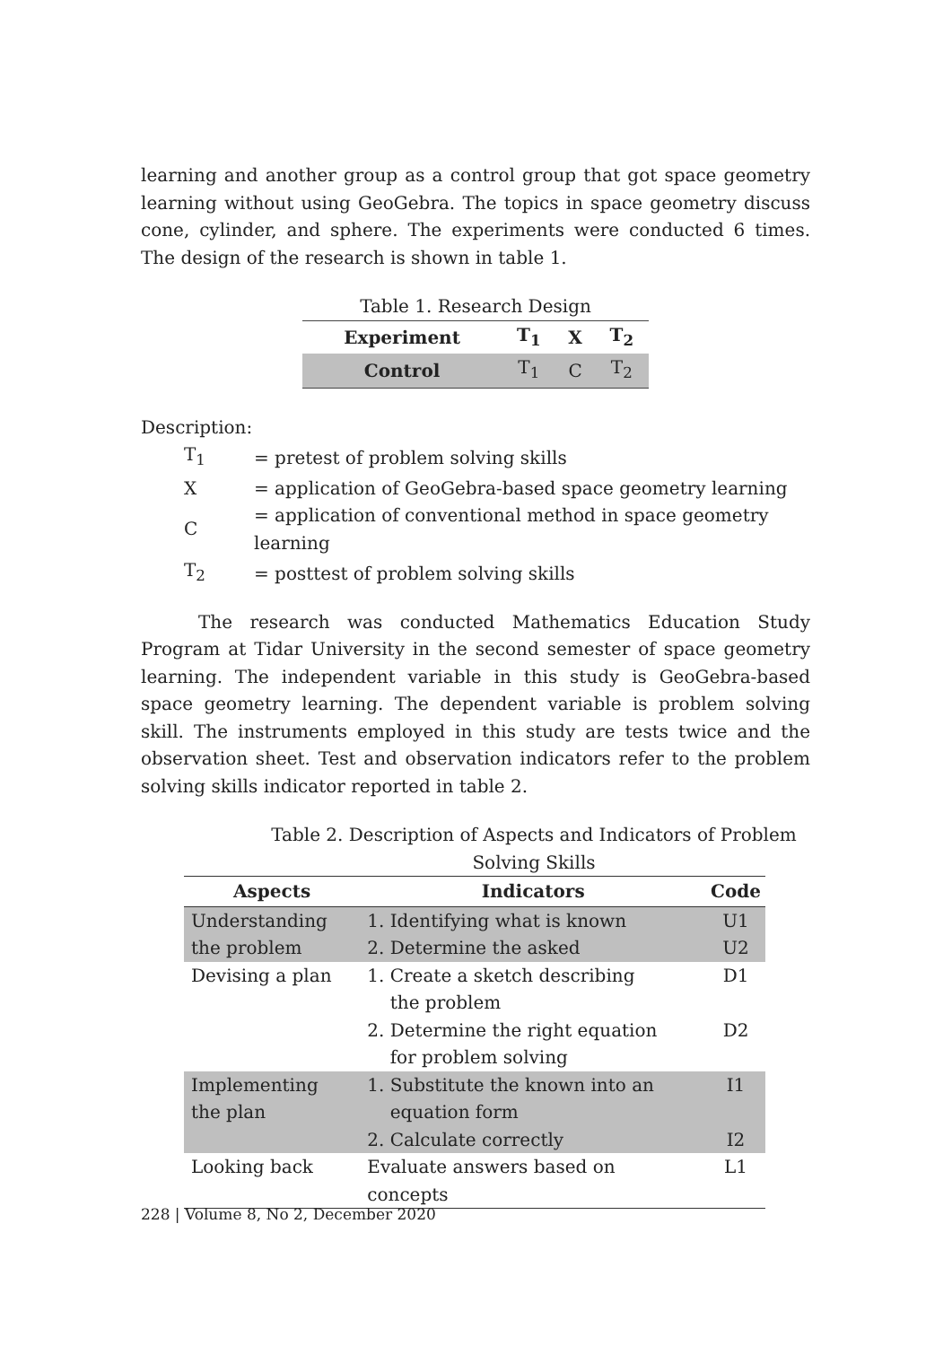learning and another group as a control group that got space geometry learning without using GeoGebra. The topics in space geometry discuss cone, cylinder, and sphere. The experiments were conducted 6 times. The design of the research is shown in table 1.
Table 1. Research Design
| Experiment | T<sub>1</sub> | X | T<sub>2</sub> |
| --- | --- | --- | --- |
| Control | T<sub>1</sub> | C | T<sub>2</sub> |
Description:
| T<sub>1</sub> | = pretest of problem solving skills |
| X | = application of GeoGebra-based space geometry learning |
| C | = application of conventional method in space geometry learning |
| T<sub>2</sub> | = posttest of problem solving skills |
The research was conducted Mathematics Education Study Program at Tidar University in the second semester of space geometry learning. The independent variable in this study is GeoGebra-based space geometry learning. The dependent variable is problem solving skill. The instruments employed in this study are tests twice and the observation sheet. Test and observation indicators refer to the problem solving skills indicator reported in table 2.
Table 2. Description of Aspects and Indicators of Problem Solving Skills
| Aspects | Indicators | Code |
| --- | --- | --- |
| Understanding the problem | 1. Identifying what is known 2. Determine the asked | U1 U2 |
| Devising a plan | 1. Create a sketch describing the problem 2. Determine the right equation for problem solving | D1 D2 |
| Implementing the plan | 1. Substitute the known into an equation form 2. Calculate correctly | I1 I2 |
| Looking back | Evaluate answers based on concepts | L1 |
228 | Volume 8, No 2, December 2020